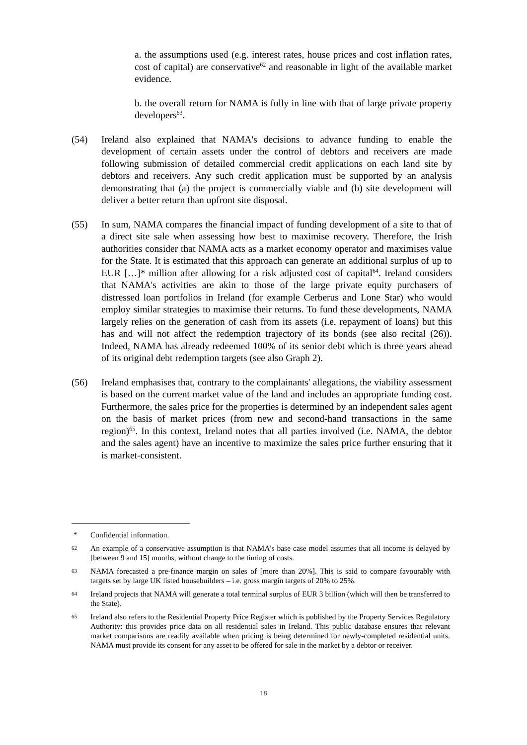a. the assumptions used (e.g. interest rates, house prices and cost inflation rates, cost of capital) are conservative<sup>62</sup> and reasonable in light of the available market evidence.
b. the overall return for NAMA is fully in line with that of large private property developers<sup>63</sup>.
(54) Ireland also explained that NAMA's decisions to advance funding to enable the development of certain assets under the control of debtors and receivers are made following submission of detailed commercial credit applications on each land site by debtors and receivers. Any such credit application must be supported by an analysis demonstrating that (a) the project is commercially viable and (b) site development will deliver a better return than upfront site disposal.
(55) In sum, NAMA compares the financial impact of funding development of a site to that of a direct site sale when assessing how best to maximise recovery. Therefore, the Irish authorities consider that NAMA acts as a market economy operator and maximises value for the State. It is estimated that this approach can generate an additional surplus of up to EUR […]* million after allowing for a risk adjusted cost of capital<sup>64</sup>. Ireland considers that NAMA's activities are akin to those of the large private equity purchasers of distressed loan portfolios in Ireland (for example Cerberus and Lone Star) who would employ similar strategies to maximise their returns. To fund these developments, NAMA largely relies on the generation of cash from its assets (i.e. repayment of loans) but this has and will not affect the redemption trajectory of its bonds (see also recital (26)). Indeed, NAMA has already redeemed 100% of its senior debt which is three years ahead of its original debt redemption targets (see also Graph 2).
(56) Ireland emphasises that, contrary to the complainants' allegations, the viability assessment is based on the current market value of the land and includes an appropriate funding cost. Furthermore, the sales price for the properties is determined by an independent sales agent on the basis of market prices (from new and second-hand transactions in the same region)<sup>65</sup>. In this context, Ireland notes that all parties involved (i.e. NAMA, the debtor and the sales agent) have an incentive to maximize the sales price further ensuring that it is market-consistent.
* Confidential information.
62
An example of a conservative assumption is that NAMA's base case model assumes that all income is delayed by [between 9 and 15] months, without change to the timing of costs.
63
NAMA forecasted a pre-finance margin on sales of [more than 20%]. This is said to compare favourably with targets set by large UK listed housebuilders – i.e. gross margin targets of 20% to 25%.
64
Ireland projects that NAMA will generate a total terminal surplus of EUR 3 billion (which will then be transferred to the State).
65
Ireland also refers to the Residential Property Price Register which is published by the Property Services Regulatory Authority: this provides price data on all residential sales in Ireland. This public database ensures that relevant market comparisons are readily available when pricing is being determined for newly-completed residential units. NAMA must provide its consent for any asset to be offered for sale in the market by a debtor or receiver.
18